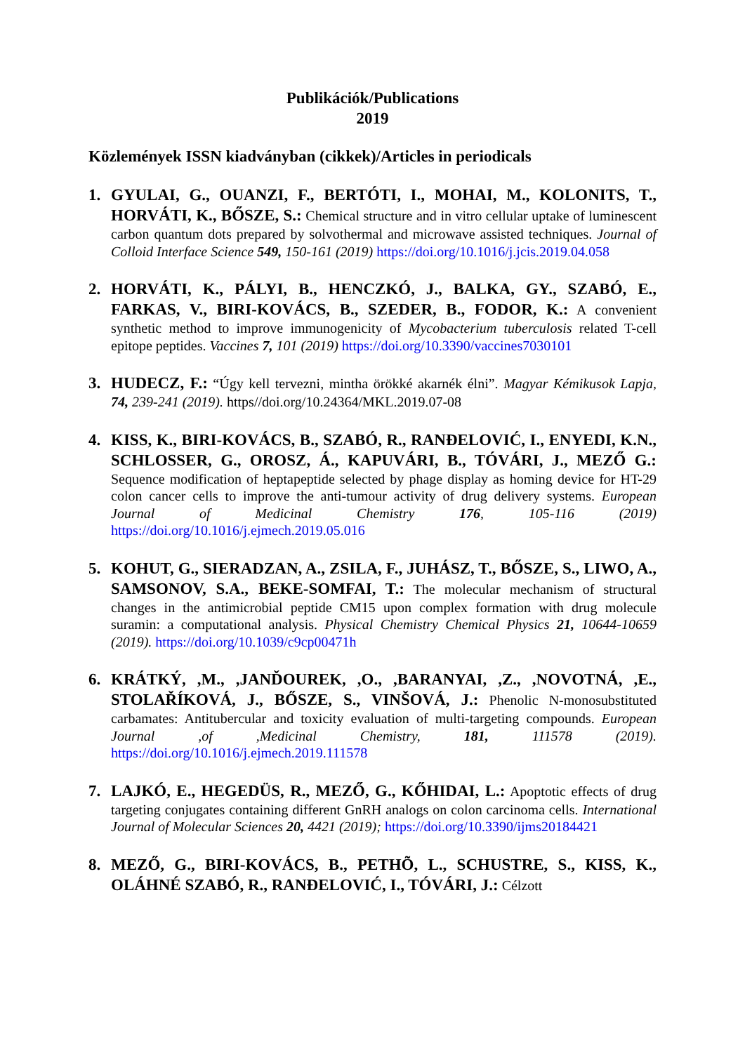Publikációk/Publications
2019
Közlemények ISSN kiadványban (cikkek)/Articles in periodicals
1. GYULAI, G., OUANZI, F., BERTÓTI, I., MOHAI, M., KOLONITS, T., HORVÁTI, K., BŐSZE, S.: Chemical structure and in vitro cellular uptake of luminescent carbon quantum dots prepared by solvothermal and microwave assisted techniques. Journal of Colloid Interface Science 549, 150-161 (2019) https://doi.org/10.1016/j.jcis.2019.04.058
2. HORVÁTI, K., PÁLYI, B., HENCZKÓ, J., BALKA, GY., SZABÓ, E., FARKAS, V., BIRI-KOVÁCS, B., SZEDER, B., FODOR, K.: A convenient synthetic method to improve immunogenicity of Mycobacterium tuberculosis related T-cell epitope peptides. Vaccines 7, 101 (2019) https://doi.org/10.3390/vaccines7030101
3. HUDECZ, F.: “Úgy kell tervezni, mintha örökké akarnék élni”. Magyar Kémikusok Lapja, 74, 239-241 (2019). https//doi.org/10.24364/MKL.2019.07-08
4. KISS, K., BIRI-KOVÁCS, B., SZABÓ, R., RANĐELOVIĆ, I., ENYEDI, K.N., SCHLOSSER, G., OROSZ, Á., KAPUVÁRI, B., TÓVÁRI, J., MEZŐ G.: Sequence modification of heptapeptide selected by phage display as homing device for HT-29 colon cancer cells to improve the anti-tumour activity of drug delivery systems. European Journal of Medicinal Chemistry 176, 105-116 (2019) https://doi.org/10.1016/j.ejmech.2019.05.016
5. KOHUT, G., SIERADZAN, A., ZSILA, F., JUHÁSZ, T., BŐSZE, S., LIWO, A., SAMSONOV, S.A., BEKE-SOMFAI, T.: The molecular mechanism of structural changes in the antimicrobial peptide CM15 upon complex formation with drug molecule suramin: a computational analysis. Physical Chemistry Chemical Physics 21, 10644-10659 (2019). https://doi.org/10.1039/c9cp00471h
6. KRÁTKÝ, ,M., ,JANĎOUREK, ,O., ,BARANYAI, ,Z., ,NOVOTNÁ, ,E., STOLAŘÍKOVÁ, J., BŐSZE, S., VINŠOVÁ, J.: Phenolic N-monosubstituted carbamates: Antitubercular and toxicity evaluation of multi-targeting compounds. European Journal ,of ,Medicinal Chemistry, 181, 111578 (2019). https://doi.org/10.1016/j.ejmech.2019.111578
7. LAJKÓ, E., HEGEDÜS, R., MEZŐ, G., KŐHIDAI, L.: Apoptotic effects of drug targeting conjugates containing different GnRH analogs on colon carcinoma cells. International Journal of Molecular Sciences 20, 4421 (2019); https://doi.org/10.3390/ijms20184421
8. MEZŐ, G., BIRI-KOVÁCS, B., PETHÕ, L., SCHUSTRE, S., KISS, K., OLÁHNÉ SZABÓ, R., RANĐELOVIĆ, I., TÓVÁRI, J.: Célzott